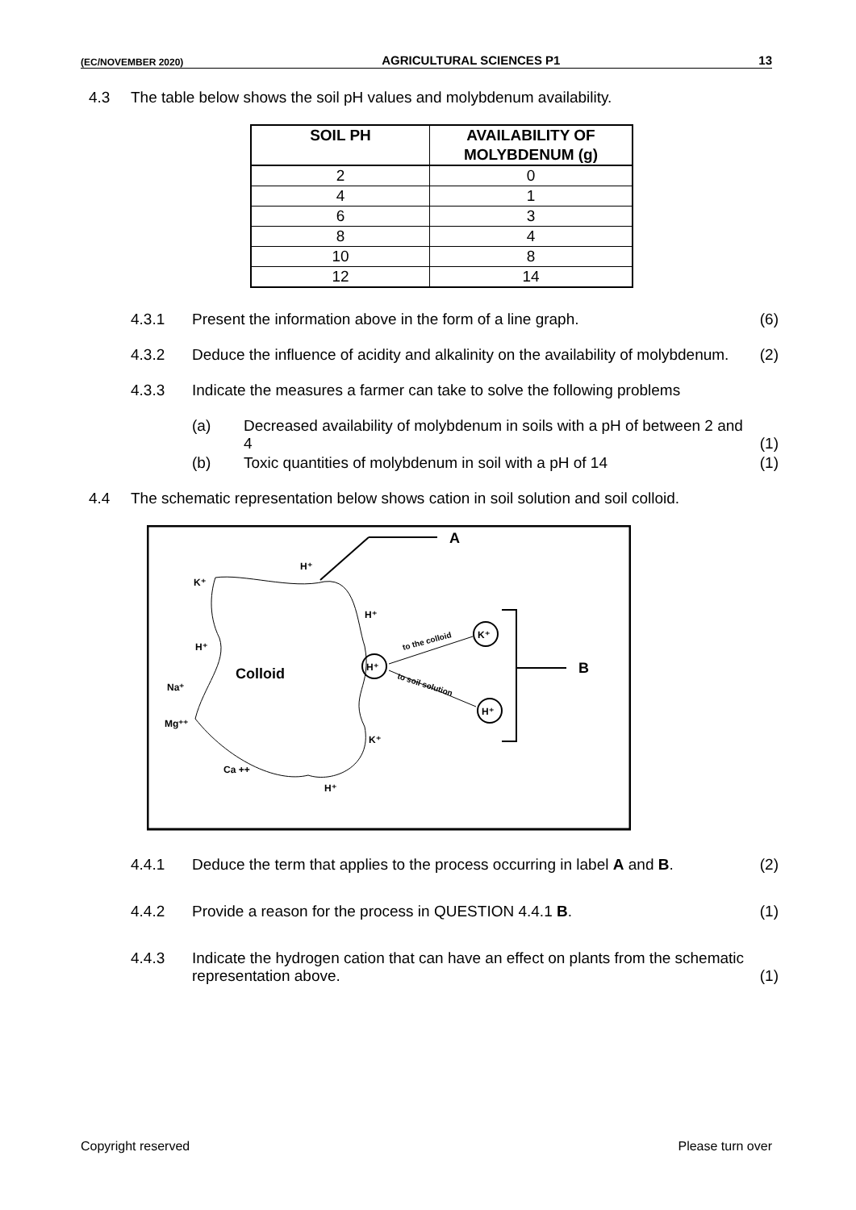(EC/NOVEMBER 2020) AGRICULTURAL SCIENCES P1 13
4.3 The table below shows the soil pH values and molybdenum availability.
| SOIL PH | AVAILABILITY OF MOLYBDENUM (g) |
| --- | --- |
| 2 | 0 |
| 4 | 1 |
| 6 | 3 |
| 8 | 4 |
| 10 | 8 |
| 12 | 14 |
4.3.1 Present the information above in the form of a line graph.
(6)
4.3.2 Deduce the influence of acidity and alkalinity on the availability of molybdenum.
(2)
4.3.3 Indicate the measures a farmer can take to solve the following problems
(a) Decreased availability of molybdenum in soils with a pH of between 2 and 4
(1)
(b) Toxic quantities of molybdenum in soil with a pH of 14
(1)
4.4 The schematic representation below shows cation in soil solution and soil colloid.
A
Colloid
K⁺
H⁺
H⁺
H⁺
Na⁺
Mg⁺⁺
Ca ++
H⁺
K⁺
H⁺
K⁺
H⁺
to the colloid
to soil solution
B
4.4.1 Deduce the term that applies to the process occurring in label A and B.
(2)
4.4.2 Provide a reason for the process in QUESTION 4.4.1 B.
(1)
4.4.3 Indicate the hydrogen cation that can have an effect on plants from the schematic representation above.
(1)
Copyright reserved Please turn over